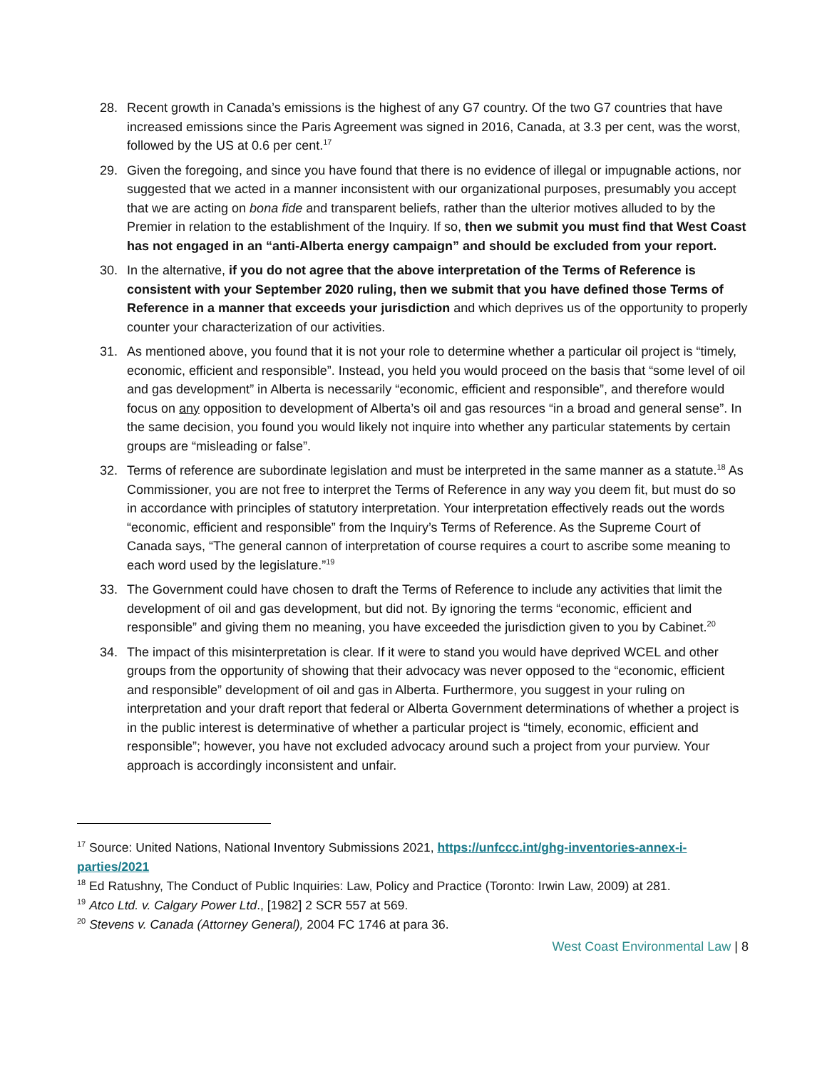28. Recent growth in Canada’s emissions is the highest of any G7 country. Of the two G7 countries that have increased emissions since the Paris Agreement was signed in 2016, Canada, at 3.3 per cent, was the worst, followed by the US at 0.6 per cent.<sup>17</sup>
29. Given the foregoing, and since you have found that there is no evidence of illegal or impugnable actions, nor suggested that we acted in a manner inconsistent with our organizational purposes, presumably you accept that we are acting on bona fide and transparent beliefs, rather than the ulterior motives alluded to by the Premier in relation to the establishment of the Inquiry. If so, then we submit you must find that West Coast has not engaged in an “anti-Alberta energy campaign” and should be excluded from your report.
30. In the alternative, if you do not agree that the above interpretation of the Terms of Reference is consistent with your September 2020 ruling, then we submit that you have defined those Terms of Reference in a manner that exceeds your jurisdiction and which deprives us of the opportunity to properly counter your characterization of our activities.
31. As mentioned above, you found that it is not your role to determine whether a particular oil project is “timely, economic, efficient and responsible”. Instead, you held you would proceed on the basis that “some level of oil and gas development” in Alberta is necessarily “economic, efficient and responsible”, and therefore would focus on any opposition to development of Alberta’s oil and gas resources “in a broad and general sense”. In the same decision, you found you would likely not inquire into whether any particular statements by certain groups are “misleading or false”.
32. Terms of reference are subordinate legislation and must be interpreted in the same manner as a statute.<sup>18</sup> As Commissioner, you are not free to interpret the Terms of Reference in any way you deem fit, but must do so in accordance with principles of statutory interpretation. Your interpretation effectively reads out the words “economic, efficient and responsible” from the Inquiry’s Terms of Reference. As the Supreme Court of Canada says, “The general cannon of interpretation of course requires a court to ascribe some meaning to each word used by the legislature.”<sup>19</sup>
33. The Government could have chosen to draft the Terms of Reference to include any activities that limit the development of oil and gas development, but did not. By ignoring the terms “economic, efficient and responsible” and giving them no meaning, you have exceeded the jurisdiction given to you by Cabinet.<sup>20</sup>
34. The impact of this misinterpretation is clear. If it were to stand you would have deprived WCEL and other groups from the opportunity of showing that their advocacy was never opposed to the “economic, efficient and responsible” development of oil and gas in Alberta. Furthermore, you suggest in your ruling on interpretation and your draft report that federal or Alberta Government determinations of whether a project is in the public interest is determinative of whether a particular project is “timely, economic, efficient and responsible”; however, you have not excluded advocacy around such a project from your purview. Your approach is accordingly inconsistent and unfair.
<sup>17</sup> Source: United Nations, National Inventory Submissions 2021, https://unfccc.int/ghg-inventories-annex-i-parties/2021
<sup>18</sup> Ed Ratushny, The Conduct of Public Inquiries: Law, Policy and Practice (Toronto: Irwin Law, 2009) at 281.
<sup>19</sup> Atco Ltd. v. Calgary Power Ltd., [1982] 2 SCR 557 at 569.
<sup>20</sup> Stevens v. Canada (Attorney General), 2004 FC 1746 at para 36.
West Coast Environmental Law | 8